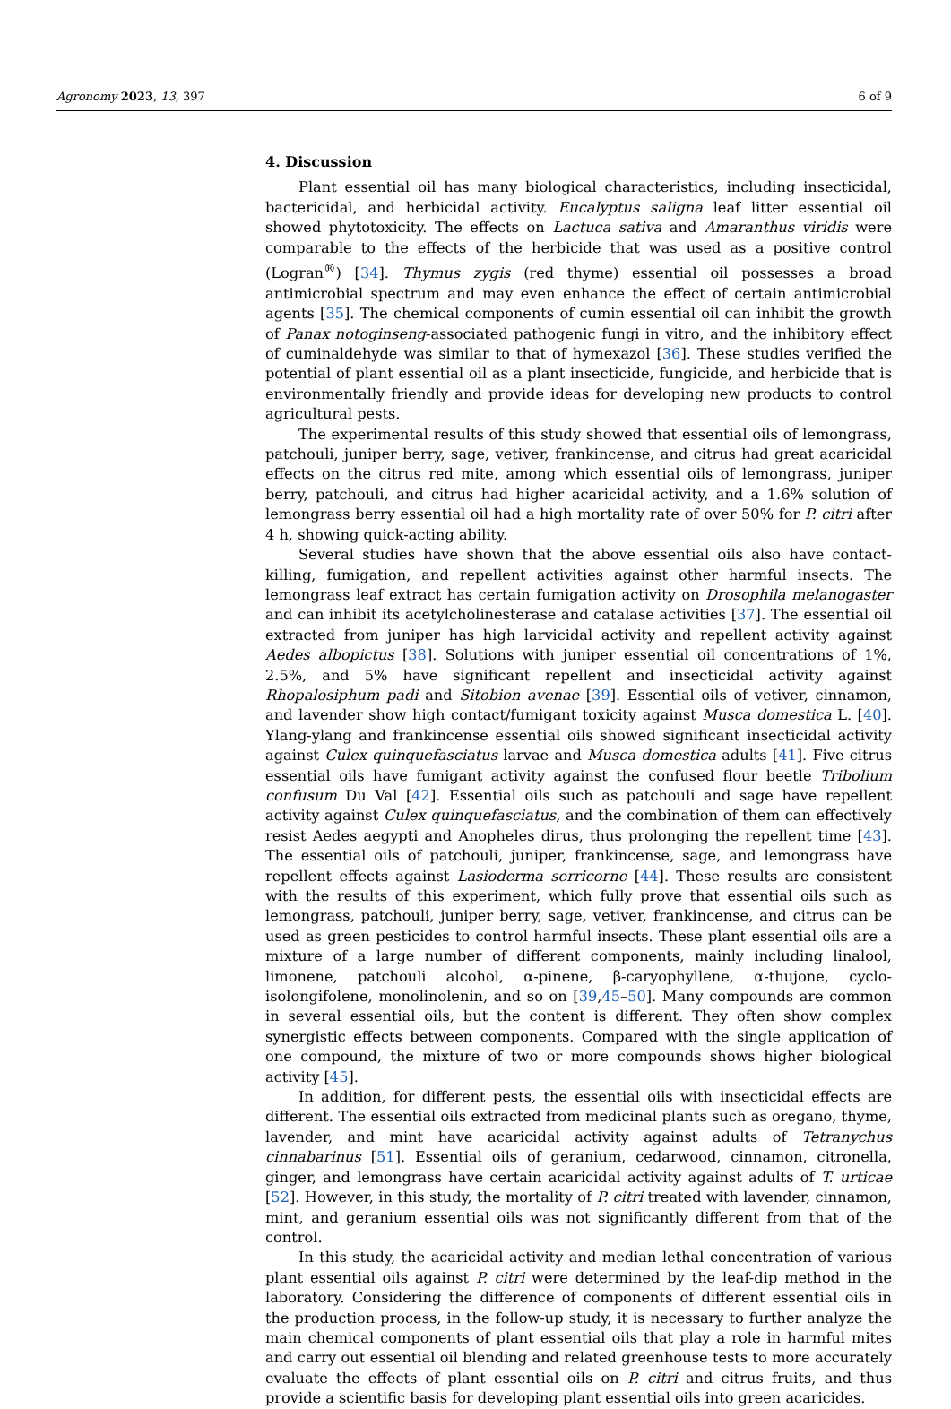Agronomy 2023, 13, 397 6 of 9
4. Discussion
Plant essential oil has many biological characteristics, including insecticidal, bactericidal, and herbicidal activity. Eucalyptus saligna leaf litter essential oil showed phytotoxicity. The effects on Lactuca sativa and Amaranthus viridis were comparable to the effects of the herbicide that was used as a positive control (Logran<sup>®</sup>) [34]. Thymus zygis (red thyme) essential oil possesses a broad antimicrobial spectrum and may even enhance the effect of certain antimicrobial agents [35]. The chemical components of cumin essential oil can inhibit the growth of Panax notoginseng-associated pathogenic fungi in vitro, and the inhibitory effect of cuminaldehyde was similar to that of hymexazol [36]. These studies verified the potential of plant essential oil as a plant insecticide, fungicide, and herbicide that is environmentally friendly and provide ideas for developing new products to control agricultural pests.
The experimental results of this study showed that essential oils of lemongrass, patchouli, juniper berry, sage, vetiver, frankincense, and citrus had great acaricidal effects on the citrus red mite, among which essential oils of lemongrass, juniper berry, patchouli, and citrus had higher acaricidal activity, and a 1.6% solution of lemongrass berry essential oil had a high mortality rate of over 50% for P. citri after 4 h, showing quick-acting ability.
Several studies have shown that the above essential oils also have contact-killing, fumigation, and repellent activities against other harmful insects. The lemongrass leaf extract has certain fumigation activity on Drosophila melanogaster and can inhibit its acetylcholinesterase and catalase activities [37]. The essential oil extracted from juniper has high larvicidal activity and repellent activity against Aedes albopictus [38]. Solutions with juniper essential oil concentrations of 1%, 2.5%, and 5% have significant repellent and insecticidal activity against Rhopalosiphum padi and Sitobion avenae [39]. Essential oils of vetiver, cinnamon, and lavender show high contact/fumigant toxicity against Musca domestica L. [40]. Ylang-ylang and frankincense essential oils showed significant insecticidal activity against Culex quinquefasciatus larvae and Musca domestica adults [41]. Five citrus essential oils have fumigant activity against the confused flour beetle Tribolium confusum Du Val [42]. Essential oils such as patchouli and sage have repellent activity against Culex quinquefasciatus, and the combination of them can effectively resist Aedes aegypti and Anopheles dirus, thus prolonging the repellent time [43]. The essential oils of patchouli, juniper, frankincense, sage, and lemongrass have repellent effects against Lasioderma serricorne [44]. These results are consistent with the results of this experiment, which fully prove that essential oils such as lemongrass, patchouli, juniper berry, sage, vetiver, frankincense, and citrus can be used as green pesticides to control harmful insects. These plant essential oils are a mixture of a large number of different components, mainly including linalool, limonene, patchouli alcohol, α-pinene, β-caryophyllene, α-thujone, cyclo-isolongifolene, monolinolenin, and so on [39,45–50]. Many compounds are common in several essential oils, but the content is different. They often show complex synergistic effects between components. Compared with the single application of one compound, the mixture of two or more compounds shows higher biological activity [45].
In addition, for different pests, the essential oils with insecticidal effects are different. The essential oils extracted from medicinal plants such as oregano, thyme, lavender, and mint have acaricidal activity against adults of Tetranychus cinnabarinus [51]. Essential oils of geranium, cedarwood, cinnamon, citronella, ginger, and lemongrass have certain acaricidal activity against adults of T. urticae [52]. However, in this study, the mortality of P. citri treated with lavender, cinnamon, mint, and geranium essential oils was not significantly different from that of the control.
In this study, the acaricidal activity and median lethal concentration of various plant essential oils against P. citri were determined by the leaf-dip method in the laboratory. Considering the difference of components of different essential oils in the production process, in the follow-up study, it is necessary to further analyze the main chemical components of plant essential oils that play a role in harmful mites and carry out essential oil blending and related greenhouse tests to more accurately evaluate the effects of plant essential oils on P. citri and citrus fruits, and thus provide a scientific basis for developing plant essential oils into green acaricides.